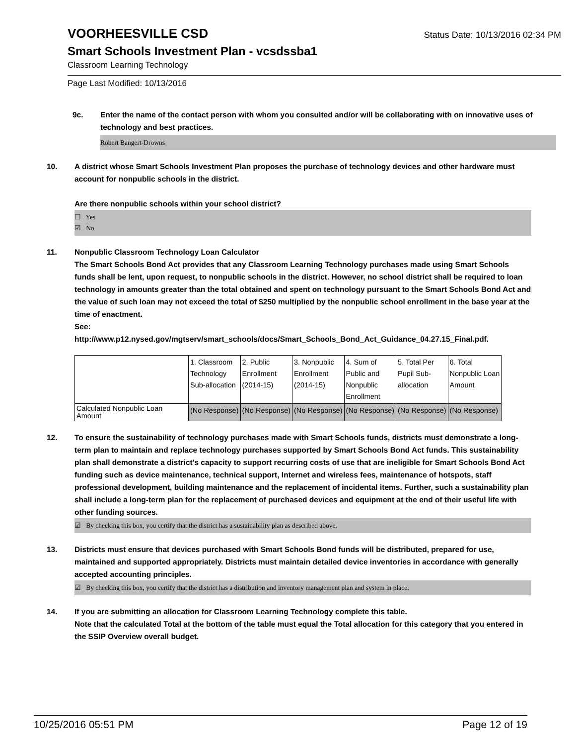VOORHEESVILLE CSD
Status Date: 10/13/2016 02:34 PM
Smart Schools Investment Plan - vcsdssba1
Classroom Learning Technology
Page Last Modified: 10/13/2016
9c. Enter the name of the contact person with whom you consulted and/or will be collaborating with on innovative uses of technology and best practices.
Robert Bangert-Drowns
10. A district whose Smart Schools Investment Plan proposes the purchase of technology devices and other hardware must account for nonpublic schools in the district.
Are there nonpublic schools within your school district?
☐ Yes
☑ No
11. Nonpublic Classroom Technology Loan Calculator
The Smart Schools Bond Act provides that any Classroom Learning Technology purchases made using Smart Schools funds shall be lent, upon request, to nonpublic schools in the district. However, no school district shall be required to loan technology in amounts greater than the total obtained and spent on technology pursuant to the Smart Schools Bond Act and the value of such loan may not exceed the total of $250 multiplied by the nonpublic school enrollment in the base year at the time of enactment.
See:
http://www.p12.nysed.gov/mgtserv/smart_schools/docs/Smart_Schools_Bond_Act_Guidance_04.27.15_Final.pdf.
| | 1. Classroom Technology Sub-allocation | 2. Public Enrollment (2014-15) | 3. Nonpublic Enrollment (2014-15) | 4. Sum of Public and Nonpublic Enrollment | 5. Total Per Pupil Sub- allocation | 6. Total Nonpublic Loan Amount |
| Calculated Nonpublic Loan Amount | (No Response) | (No Response) | (No Response) | (No Response) | (No Response) | (No Response) |
12. To ensure the sustainability of technology purchases made with Smart Schools funds, districts must demonstrate a long-term plan to maintain and replace technology purchases supported by Smart Schools Bond Act funds. This sustainability plan shall demonstrate a district's capacity to support recurring costs of use that are ineligible for Smart Schools Bond Act funding such as device maintenance, technical support, Internet and wireless fees, maintenance of hotspots, staff professional development, building maintenance and the replacement of incidental items. Further, such a sustainability plan shall include a long-term plan for the replacement of purchased devices and equipment at the end of their useful life with other funding sources.
☑ By checking this box, you certify that the district has a sustainability plan as described above.
13. Districts must ensure that devices purchased with Smart Schools Bond funds will be distributed, prepared for use, maintained and supported appropriately. Districts must maintain detailed device inventories in accordance with generally accepted accounting principles.
☑ By checking this box, you certify that the district has a distribution and inventory management plan and system in place.
14. If you are submitting an allocation for Classroom Learning Technology complete this table.
Note that the calculated Total at the bottom of the table must equal the Total allocation for this category that you entered in the SSIP Overview overall budget.
10/25/2016 05:51 PM Page 12 of 19